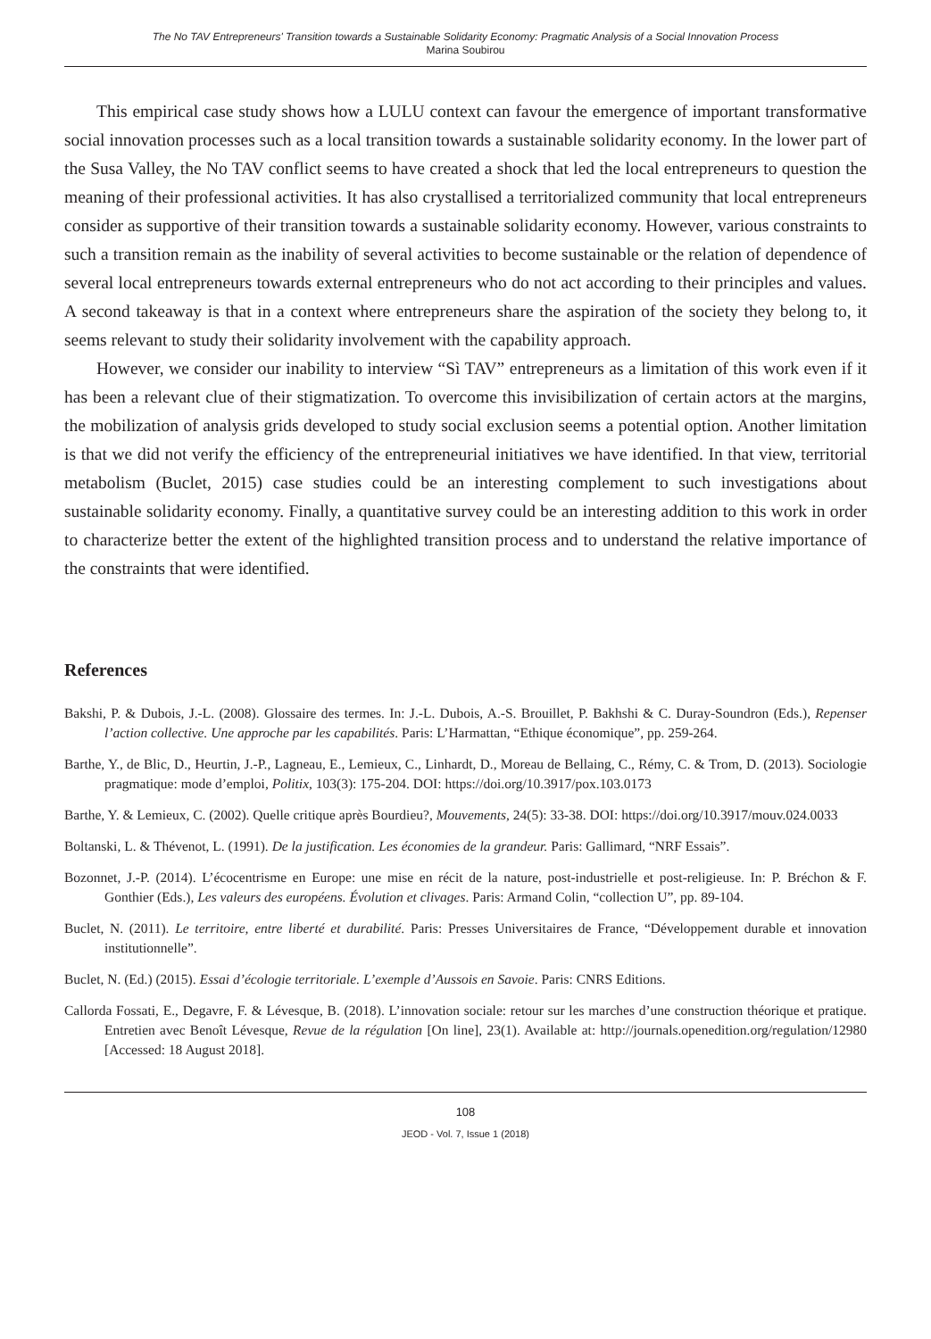The No TAV Entrepreneurs' Transition towards a Sustainable Solidarity Economy: Pragmatic Analysis of a Social Innovation Process
Marina Soubirou
This empirical case study shows how a LULU context can favour the emergence of important transformative social innovation processes such as a local transition towards a sustainable solidarity economy. In the lower part of the Susa Valley, the No TAV conflict seems to have created a shock that led the local entrepreneurs to question the meaning of their professional activities. It has also crystallised a territorialized community that local entrepreneurs consider as supportive of their transition towards a sustainable solidarity economy. However, various constraints to such a transition remain as the inability of several activities to become sustainable or the relation of dependence of several local entrepreneurs towards external entrepreneurs who do not act according to their principles and values. A second takeaway is that in a context where entrepreneurs share the aspiration of the society they belong to, it seems relevant to study their solidarity involvement with the capability approach.
However, we consider our inability to interview “Sì TAV” entrepreneurs as a limitation of this work even if it has been a relevant clue of their stigmatization. To overcome this invisibilization of certain actors at the margins, the mobilization of analysis grids developed to study social exclusion seems a potential option. Another limitation is that we did not verify the efficiency of the entrepreneurial initiatives we have identified. In that view, territorial metabolism (Buclet, 2015) case studies could be an interesting complement to such investigations about sustainable solidarity economy. Finally, a quantitative survey could be an interesting addition to this work in order to characterize better the extent of the highlighted transition process and to understand the relative importance of the constraints that were identified.
References
Bakshi, P. & Dubois, J.-L. (2008). Glossaire des termes. In: J.-L. Dubois, A.-S. Brouillet, P. Bakhshi & C. Duray-Soundron (Eds.), Repenser l’action collective. Une approche par les capabilités. Paris: L’Harmattan, “Ethique économique”, pp. 259-264.
Barthe, Y., de Blic, D., Heurtin, J.-P., Lagneau, E., Lemieux, C., Linhardt, D., Moreau de Bellaing, C., Rémy, C. & Trom, D. (2013). Sociologie pragmatique: mode d’emploi, Politix, 103(3): 175-204. DOI: https://doi.org/10.3917/pox.103.0173
Barthe, Y. & Lemieux, C. (2002). Quelle critique après Bourdieu?, Mouvements, 24(5): 33-38. DOI: https://doi.org/10.3917/mouv.024.0033
Boltanski, L. & Thévenot, L. (1991). De la justification. Les économies de la grandeur. Paris: Gallimard, “NRF Essais”.
Bozonnet, J.-P. (2014). L’écocentrisme en Europe: une mise en récit de la nature, post-industrielle et post-religieuse. In: P. Bréchon & F. Gonthier (Eds.), Les valeurs des européens. Évolution et clivages. Paris: Armand Colin, “collection U”, pp. 89-104.
Buclet, N. (2011). Le territoire, entre liberté et durabilité. Paris: Presses Universitaires de France, “Développement durable et innovation institutionnelle”.
Buclet, N. (Ed.) (2015). Essai d’écologie territoriale. L’exemple d’Aussois en Savoie. Paris: CNRS Editions.
Callorda Fossati, E., Degavre, F. & Lévesque, B. (2018). L’innovation sociale: retour sur les marches d’une construction théorique et pratique. Entretien avec Benoît Lévesque, Revue de la régulation [On line], 23(1). Available at: http://journals.openedition.org/regulation/12980 [Accessed: 18 August 2018].
108
JEOD - Vol. 7, Issue 1 (2018)